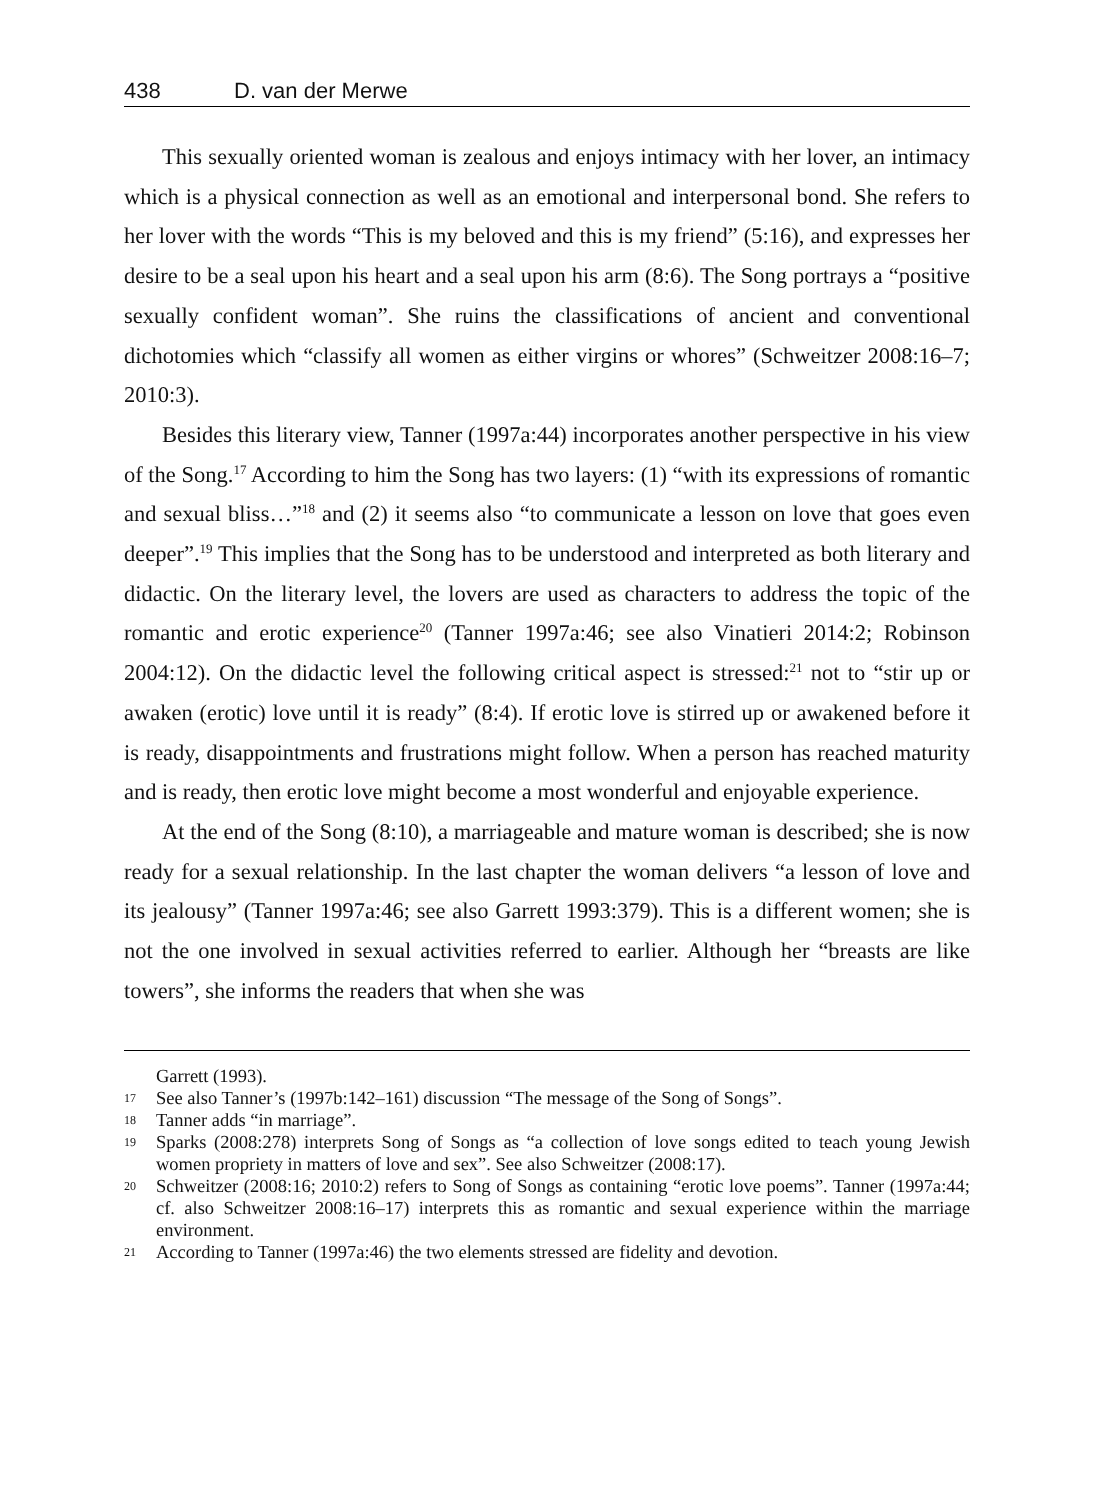438 D. van der Merwe
This sexually oriented woman is zealous and enjoys intimacy with her lover, an intimacy which is a physical connection as well as an emotional and interpersonal bond. She refers to her lover with the words “This is my beloved and this is my friend” (5:16), and expresses her desire to be a seal upon his heart and a seal upon his arm (8:6). The Song portrays a “positive sexually confident woman”. She ruins the classifications of ancient and conventional dichotomies which “classify all women as either virgins or whores” (Schweitzer 2008:16–7; 2010:3).
Besides this literary view, Tanner (1997a:44) incorporates another perspective in his view of the Song.<sup>17</sup> According to him the Song has two layers: (1) “with its expressions of romantic and sexual bliss…”<sup>18</sup> and (2) it seems also “to communicate a lesson on love that goes even deeper”.<sup>19</sup> This implies that the Song has to be understood and interpreted as both literary and didactic. On the literary level, the lovers are used as characters to address the topic of the romantic and erotic experience<sup>20</sup> (Tanner 1997a:46; see also Vinatieri 2014:2; Robinson 2004:12). On the didactic level the following critical aspect is stressed:<sup>21</sup> not to “stir up or awaken (erotic) love until it is ready” (8:4). If erotic love is stirred up or awakened before it is ready, disappointments and frustrations might follow. When a person has reached maturity and is ready, then erotic love might become a most wonderful and enjoyable experience.
At the end of the Song (8:10), a marriageable and mature woman is described; she is now ready for a sexual relationship. In the last chapter the woman delivers “a lesson of love and its jealousy” (Tanner 1997a:46; see also Garrett 1993:379). This is a different women; she is not the one involved in sexual activities referred to earlier. Although her “breasts are like towers”, she informs the readers that when she was
Garrett (1993).
17 See also Tanner’s (1997b:142–161) discussion “The message of the Song of Songs”.
18 Tanner adds “in marriage”.
19 Sparks (2008:278) interprets Song of Songs as “a collection of love songs edited to teach young Jewish women propriety in matters of love and sex”. See also Schweitzer (2008:17).
20 Schweitzer (2008:16; 2010:2) refers to Song of Songs as containing “erotic love poems”. Tanner (1997a:44; cf. also Schweitzer 2008:16–17) interprets this as romantic and sexual experience within the marriage environment.
21 According to Tanner (1997a:46) the two elements stressed are fidelity and devotion.